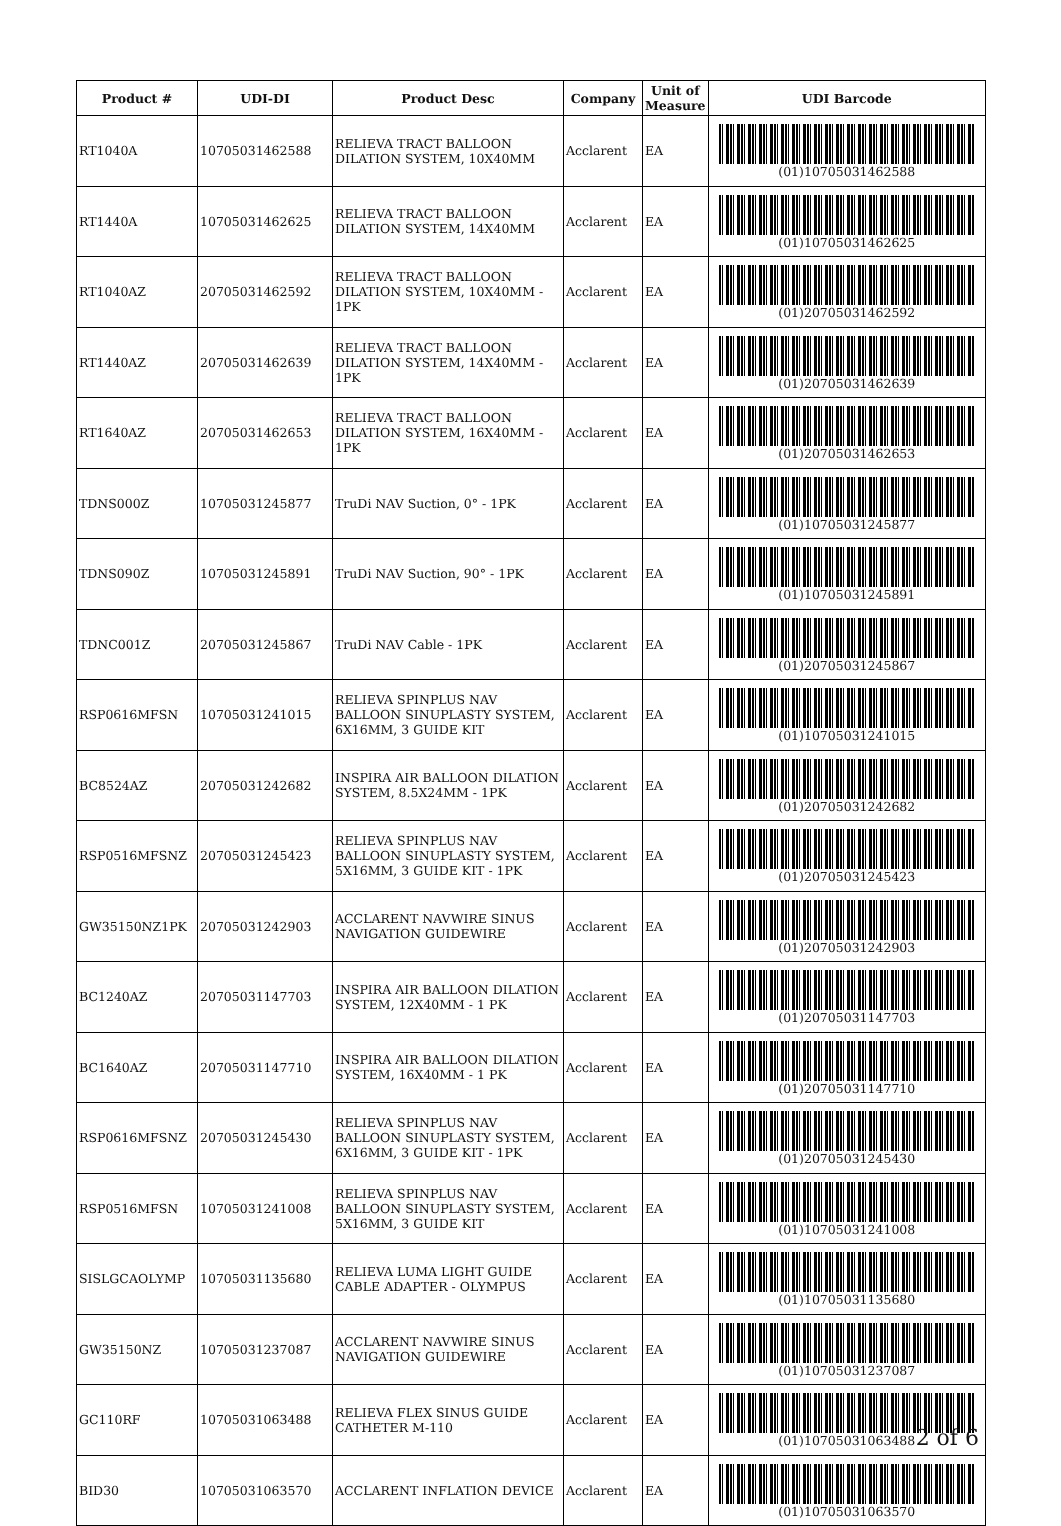| Product # | UDI-DI | Product Desc | Company | Unit of Measure | UDI Barcode |
| --- | --- | --- | --- | --- | --- |
| RT1040A | 10705031462588 | RELIEVA TRACT BALLOON DILATION SYSTEM, 10X40MM | Acclarent | EA | (01)10705031462588 |
| RT1440A | 10705031462625 | RELIEVA TRACT BALLOON DILATION SYSTEM, 14X40MM | Acclarent | EA | (01)10705031462625 |
| RT1040AZ | 20705031462592 | RELIEVA TRACT BALLOON DILATION SYSTEM, 10X40MM - 1PK | Acclarent | EA | (01)20705031462592 |
| RT1440AZ | 20705031462639 | RELIEVA TRACT BALLOON DILATION SYSTEM, 14X40MM - 1PK | Acclarent | EA | (01)20705031462639 |
| RT1640AZ | 20705031462653 | RELIEVA TRACT BALLOON DILATION SYSTEM, 16X40MM - 1PK | Acclarent | EA | (01)20705031462653 |
| TDNS000Z | 10705031245877 | TruDi NAV Suction, 0° - 1PK | Acclarent | EA | (01)10705031245877 |
| TDNS090Z | 10705031245891 | TruDi NAV Suction, 90° - 1PK | Acclarent | EA | (01)10705031245891 |
| TDNC001Z | 20705031245867 | TruDi NAV Cable - 1PK | Acclarent | EA | (01)20705031245867 |
| RSP0616MFSN | 10705031241015 | RELIEVA SPINPLUS NAV BALLOON SINUPLASTY SYSTEM, 6X16MM, 3 GUIDE KIT | Acclarent | EA | (01)10705031241015 |
| BC8524AZ | 20705031242682 | INSPIRA AIR BALLOON DILATION SYSTEM, 8.5X24MM - 1PK | Acclarent | EA | (01)20705031242682 |
| RSP0516MFSNZ | 20705031245423 | RELIEVA SPINPLUS NAV BALLOON SINUPLASTY SYSTEM, 5X16MM, 3 GUIDE KIT - 1PK | Acclarent | EA | (01)20705031245423 |
| GW35150NZ1PK | 20705031242903 | ACCLARENT NAVWIRE SINUS NAVIGATION GUIDEWIRE | Acclarent | EA | (01)20705031242903 |
| BC1240AZ | 20705031147703 | INSPIRA AIR BALLOON DILATION SYSTEM, 12X40MM - 1 PK | Acclarent | EA | (01)20705031147703 |
| BC1640AZ | 20705031147710 | INSPIRA AIR BALLOON DILATION SYSTEM, 16X40MM - 1 PK | Acclarent | EA | (01)20705031147710 |
| RSP0616MFSNZ | 20705031245430 | RELIEVA SPINPLUS NAV BALLOON SINUPLASTY SYSTEM, 6X16MM, 3 GUIDE KIT - 1PK | Acclarent | EA | (01)20705031245430 |
| RSP0516MFSN | 10705031241008 | RELIEVA SPINPLUS NAV BALLOON SINUPLASTY SYSTEM, 5X16MM, 3 GUIDE KIT | Acclarent | EA | (01)10705031241008 |
| SISLGCAOLYMP | 10705031135680 | RELIEVA LUMA LIGHT GUIDE CABLE ADAPTER - OLYMPUS | Acclarent | EA | (01)10705031135680 |
| GW35150NZ | 10705031237087 | ACCLARENT NAVWIRE SINUS NAVIGATION GUIDEWIRE | Acclarent | EA | (01)10705031237087 |
| GC110RF | 10705031063488 | RELIEVA FLEX SINUS GUIDE CATHETER M-110 | Acclarent | EA | (01)10705031063488 |
| BID30 | 10705031063570 | ACCLARENT INFLATION DEVICE | Acclarent | EA | (01)10705031063570 |
2 of 6